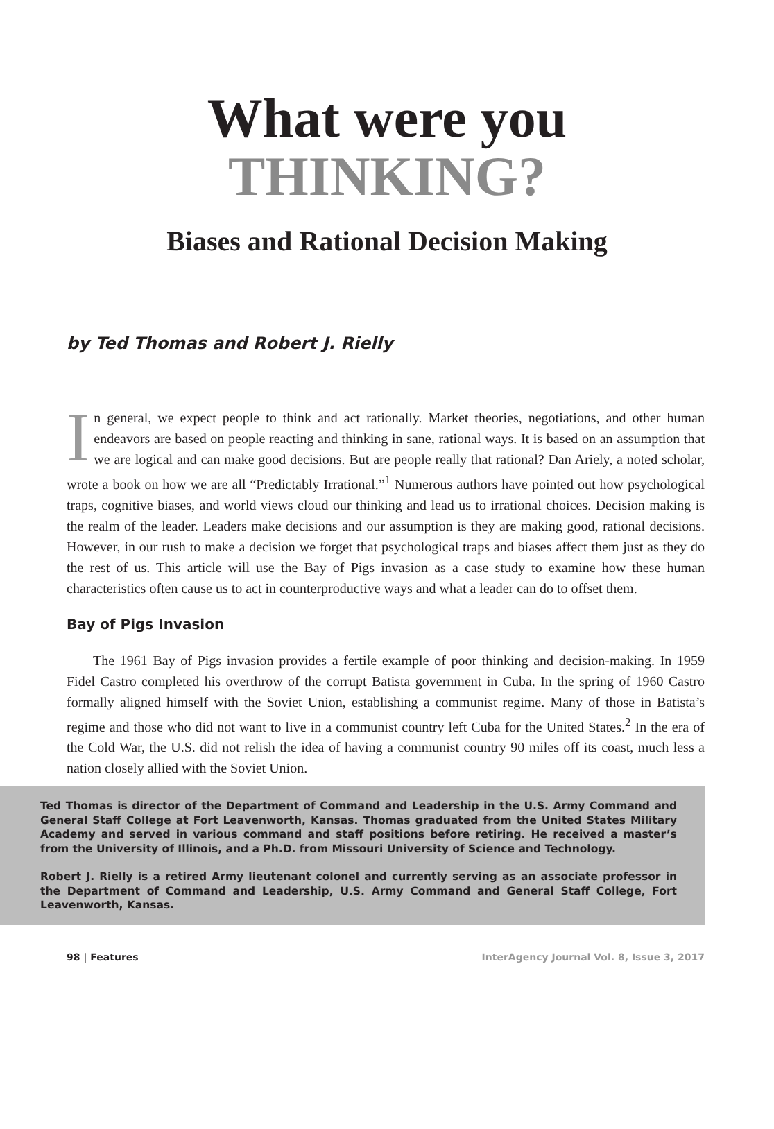What were you
THINKING?
Biases and Rational Decision Making
by Ted Thomas and Robert J. Rielly
In general, we expect people to think and act rationally. Market theories, negotiations, and other human endeavors are based on people reacting and thinking in sane, rational ways. It is based on an assumption that we are logical and can make good decisions. But are people really that rational? Dan Ariely, a noted scholar, wrote a book on how we are all “Predictably Irrational.”<sup>1</sup> Numerous authors have pointed out how psychological traps, cognitive biases, and world views cloud our thinking and lead us to irrational choices. Decision making is the realm of the leader. Leaders make decisions and our assumption is they are making good, rational decisions. However, in our rush to make a decision we forget that psychological traps and biases affect them just as they do the rest of us. This article will use the Bay of Pigs invasion as a case study to examine how these human characteristics often cause us to act in counterproductive ways and what a leader can do to offset them.
Bay of Pigs Invasion
The 1961 Bay of Pigs invasion provides a fertile example of poor thinking and decision-making. In 1959 Fidel Castro completed his overthrow of the corrupt Batista government in Cuba. In the spring of 1960 Castro formally aligned himself with the Soviet Union, establishing a communist regime. Many of those in Batista’s regime and those who did not want to live in a communist country left Cuba for the United States.<sup>2</sup> In the era of the Cold War, the U.S. did not relish the idea of having a communist country 90 miles off its coast, much less a nation closely allied with the Soviet Union.
Ted Thomas is director of the Department of Command and Leadership in the U.S. Army Command and General Staff College at Fort Leavenworth, Kansas. Thomas graduated from the United States Military Academy and served in various command and staff positions before retiring. He received a master’s from the University of Illinois, and a Ph.D. from Missouri University of Science and Technology.
Robert J. Rielly is a retired Army lieutenant colonel and currently serving as an associate professor in the Department of Command and Leadership, U.S. Army Command and General Staff College, Fort Leavenworth, Kansas.
98 | Features InterAgency Journal Vol. 8, Issue 3, 2017